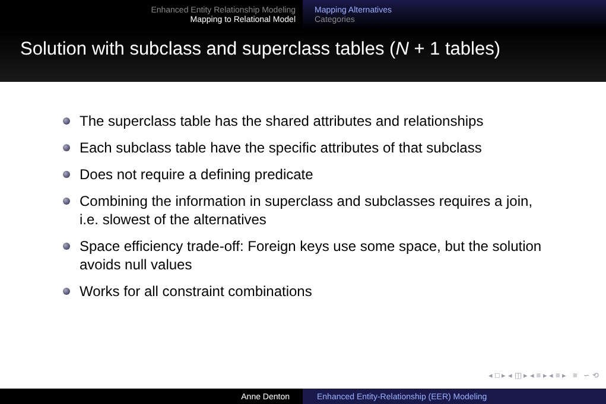Enhanced Entity Relationship Modeling
Mapping to Relational Model
Mapping Alternatives
Categories
Solution with subclass and superclass tables (N + 1 tables)
The superclass table has the shared attributes and relationships
Each subclass table have the specific attributes of that subclass
Does not require a defining predicate
Combining the information in superclass and subclasses requires a join, i.e. slowest of the alternatives
Space efficiency trade-off: Foreign keys use some space, but the solution avoids null values
Works for all constraint combinations
◂ □ ▸ ◂ ◫ ▸ ◂ ≡ ▸ ◂ ≡ ▸ ≡ ∽ ⟲
Anne Denton Enhanced Entity-Relationship (EER) Modeling